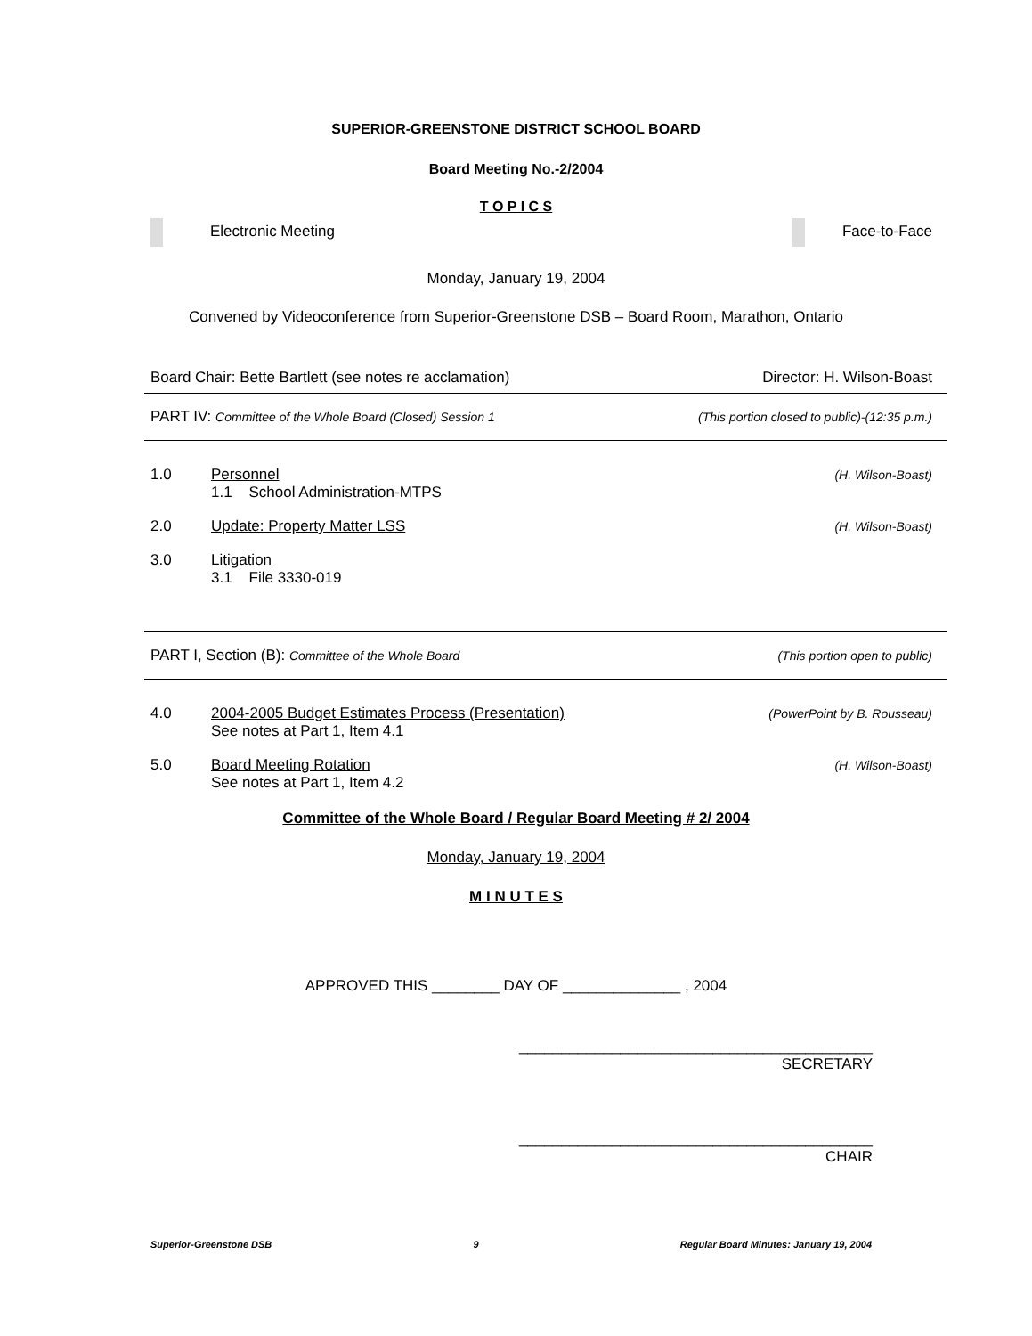SUPERIOR-GREENSTONE DISTRICT SCHOOL BOARD
Board Meeting No.-2/2004
T O P I C S
Electronic Meeting Face-to-Face
Monday, January 19, 2004
Convened by Videoconference from Superior-Greenstone DSB – Board Room, Marathon, Ontario
Board Chair: Bette Bartlett (see notes re acclamation) Director: H. Wilson-Boast
PART IV: Committee of the Whole Board (Closed) Session 1 (This portion closed to public)-(12:35 p.m.)
1.0 Personnel (H. Wilson-Boast)
1.1 School Administration-MTPS
2.0 Update: Property Matter LSS (H. Wilson-Boast)
3.0 Litigation
3.1 File 3330-019
PART I, Section (B): Committee of the Whole Board (This portion open to public)
4.0 2004-2005 Budget Estimates Process (Presentation) (PowerPoint by B. Rousseau)
See notes at Part 1, Item 4.1
5.0 Board Meeting Rotation (H. Wilson-Boast)
See notes at Part 1, Item 4.2
Committee of the Whole Board / Regular Board Meeting # 2/ 2004
Monday, January 19, 2004
M I N U T E S
APPROVED THIS ________ DAY OF ______________ , 2004
__________________________________________
SECRETARY
__________________________________________
CHAIR
Superior-Greenstone DSB 9 Regular Board Minutes: January 19, 2004